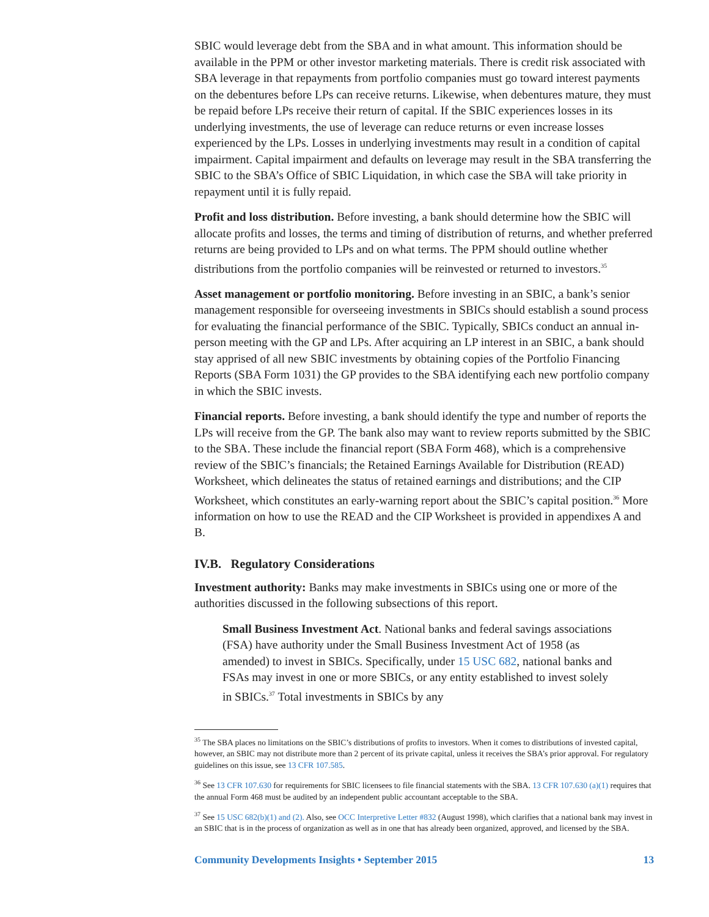SBIC would leverage debt from the SBA and in what amount. This information should be available in the PPM or other investor marketing materials. There is credit risk associated with SBA leverage in that repayments from portfolio companies must go toward interest payments on the debentures before LPs can receive returns. Likewise, when debentures mature, they must be repaid before LPs receive their return of capital. If the SBIC experiences losses in its underlying investments, the use of leverage can reduce returns or even increase losses experienced by the LPs. Losses in underlying investments may result in a condition of capital impairment. Capital impairment and defaults on leverage may result in the SBA transferring the SBIC to the SBA’s Office of SBIC Liquidation, in which case the SBA will take priority in repayment until it is fully repaid.
Profit and loss distribution. Before investing, a bank should determine how the SBIC will allocate profits and losses, the terms and timing of distribution of returns, and whether preferred returns are being provided to LPs and on what terms. The PPM should outline whether distributions from the portfolio companies will be reinvested or returned to investors.<sup>35</sup>
Asset management or portfolio monitoring. Before investing in an SBIC, a bank’s senior management responsible for overseeing investments in SBICs should establish a sound process for evaluating the financial performance of the SBIC. Typically, SBICs conduct an annual in-person meeting with the GP and LPs. After acquiring an LP interest in an SBIC, a bank should stay apprised of all new SBIC investments by obtaining copies of the Portfolio Financing Reports (SBA Form 1031) the GP provides to the SBA identifying each new portfolio company in which the SBIC invests.
Financial reports. Before investing, a bank should identify the type and number of reports the LPs will receive from the GP. The bank also may want to review reports submitted by the SBIC to the SBA. These include the financial report (SBA Form 468), which is a comprehensive review of the SBIC’s financials; the Retained Earnings Available for Distribution (READ) Worksheet, which delineates the status of retained earnings and distributions; and the CIP Worksheet, which constitutes an early-warning report about the SBIC’s capital position.<sup>36</sup> More information on how to use the READ and the CIP Worksheet is provided in appendixes A and B.
IV.B. Regulatory Considerations
Investment authority: Banks may make investments in SBICs using one or more of the authorities discussed in the following subsections of this report.
Small Business Investment Act. National banks and federal savings associations (FSA) have authority under the Small Business Investment Act of 1958 (as amended) to invest in SBICs. Specifically, under 15 USC 682, national banks and FSAs may invest in one or more SBICs, or any entity established to invest solely in SBICs.<sup>37</sup> Total investments in SBICs by any
<sup>35</sup> The SBA places no limitations on the SBIC’s distributions of profits to investors. When it comes to distributions of invested capital, however, an SBIC may not distribute more than 2 percent of its private capital, unless it receives the SBA’s prior approval. For regulatory guidelines on this issue, see 13 CFR 107.585.
<sup>36</sup> See 13 CFR 107.630 for requirements for SBIC licensees to file financial statements with the SBA. 13 CFR 107.630 (a)(1) requires that the annual Form 468 must be audited by an independent public accountant acceptable to the SBA.
<sup>37</sup> See 15 USC 682(b)(1) and (2). Also, see OCC Interpretive Letter #832 (August 1998), which clarifies that a national bank may invest in an SBIC that is in the process of organization as well as in one that has already been organized, approved, and licensed by the SBA.
Community Developments Insights • September 2015 13